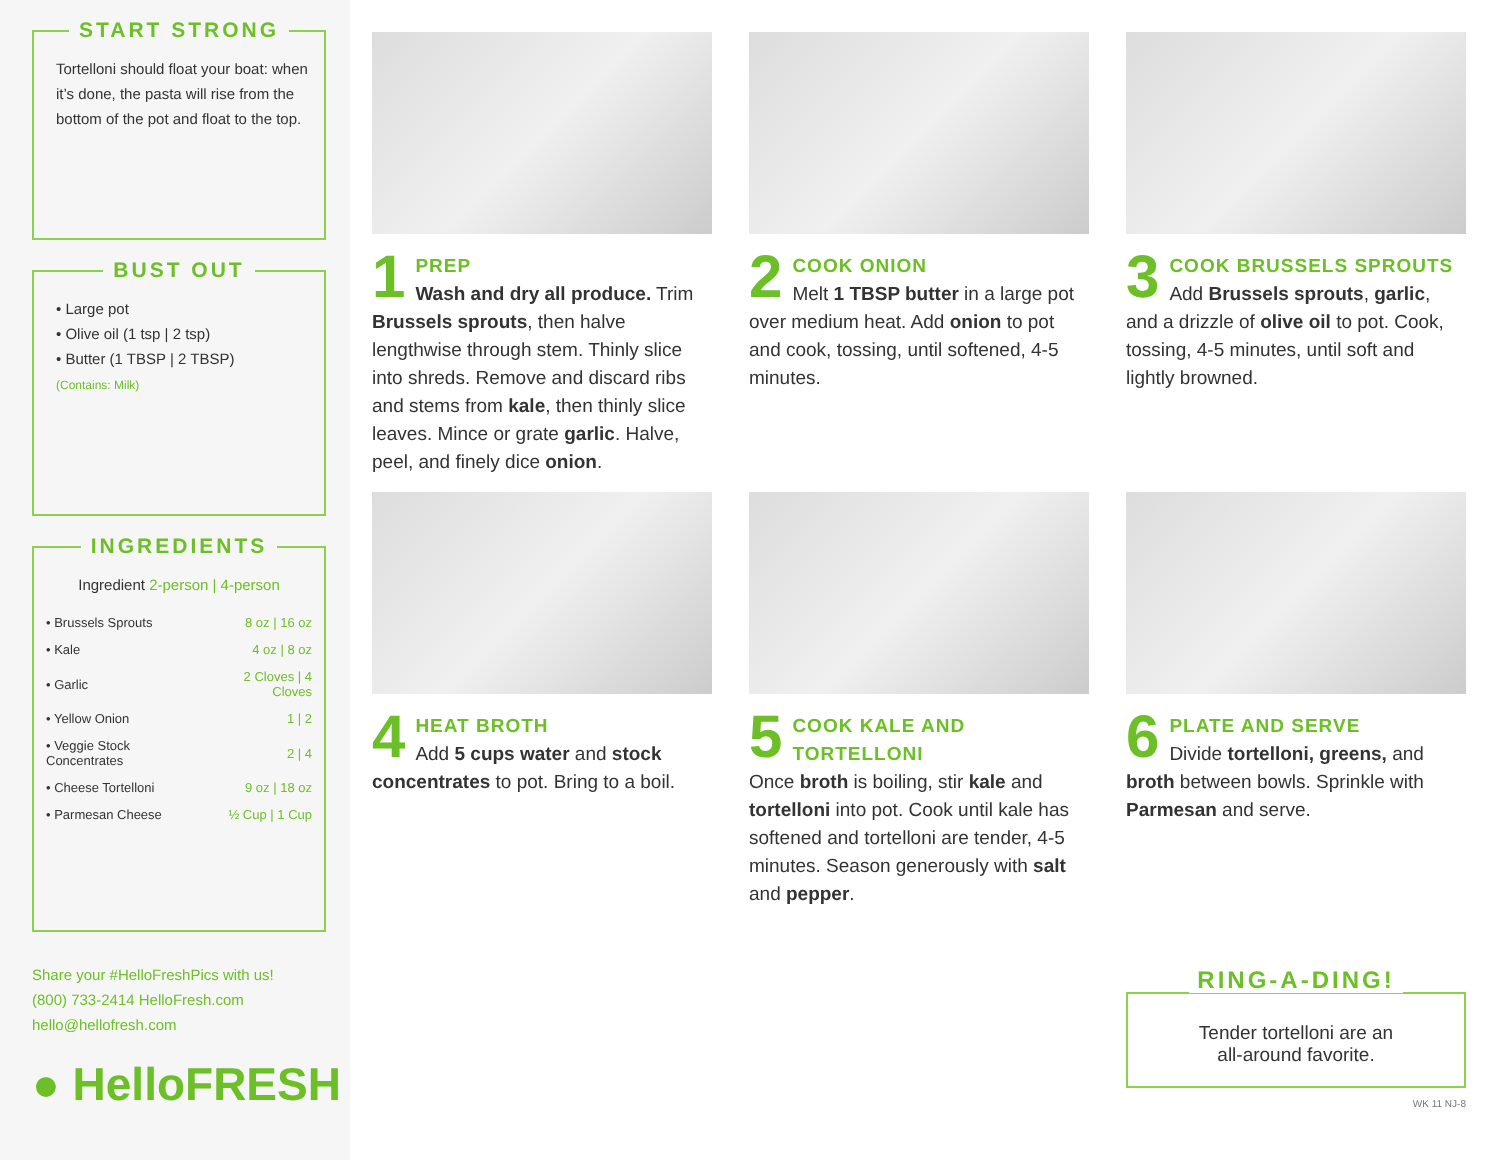START STRONG
Tortelloni should float your boat: when it’s done, the pasta will rise from the bottom of the pot and float to the top.
BUST OUT
• Large pot
• Olive oil (1 tsp | 2 tsp)
• Butter (1 TBSP | 2 TBSP)
(Contains: Milk)
INGREDIENTS
Ingredient 2-person | 4-person
| • Brussels Sprouts | 8 oz / 16 oz |
| • Kale | 4 oz / 8 oz |
| • Garlic | 2 Cloves / 4 Cloves |
| • Yellow Onion | 1 / 2 |
| • Veggie Stock Concentrates | 2 / 4 |
| • Cheese Tortelloni | 9 oz / 18 oz |
| • Parmesan Cheese | ½ Cup / 1 Cup |
Share your #HelloFreshPics with us!
(800) 733-2414 HelloFresh.com
hello@hellofresh.com
● HelloFRESH
1
PREP
Wash and dry all produce. Trim Brussels sprouts, then halve lengthwise through stem. Thinly slice into shreds. Remove and discard ribs and stems from kale, then thinly slice leaves. Mince or grate garlic. Halve, peel, and finely dice onion.
2
COOK ONION
Melt 1 TBSP butter in a large pot over medium heat. Add onion to pot and cook, tossing, until softened, 4-5 minutes.
3
COOK BRUSSELS SPROUTS
Add Brussels sprouts, garlic, and a drizzle of olive oil to pot. Cook, tossing, 4-5 minutes, until soft and lightly browned.
4
HEAT BROTH
Add 5 cups water and stock concentrates to pot. Bring to a boil.
5
COOK KALE AND TORTELLONI
Once broth is boiling, stir kale and tortelloni into pot. Cook until kale has softened and tortelloni are tender, 4-5 minutes. Season generously with salt and pepper.
6
PLATE AND SERVE
Divide tortelloni, greens, and broth between bowls. Sprinkle with Parmesan and serve.
RING-A-DING!
Tender tortelloni are an
all-around favorite.
WK 11 NJ-8